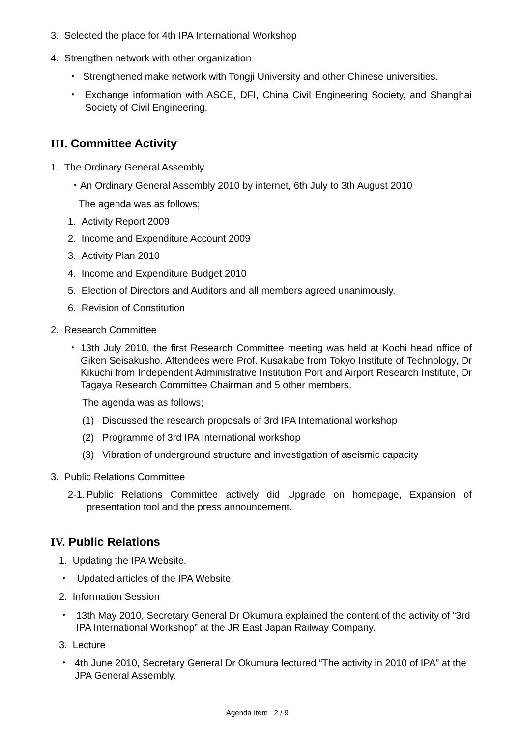3. Selected the place for 4th IPA International Workshop
4. Strengthen network with other organization
・ Strengthened make network with Tongji University and other Chinese universities.
・
Exchange information with ASCE, DFI, China Civil Engineering Society, and Shanghai Society of Civil Engineering.
III. Committee Activity
1. The Ordinary General Assembly
・An Ordinary General Assembly 2010 by internet, 6th July to 3th August 2010
The agenda was as follows;
1. Activity Report 2009
2. Income and Expenditure Account 2009
3. Activity Plan 2010
4. Income and Expenditure Budget 2010
5. Election of Directors and Auditors and all members agreed unanimously.
6. Revision of Constitution
2. Research Committee
・
13th July 2010, the first Research Committee meeting was held at Kochi head office of Giken Seisakusho. Attendees were Prof. Kusakabe from Tokyo Institute of Technology, Dr Kikuchi from Independent Administrative Institution Port and Airport Research Institute, Dr Tagaya Research Committee Chairman and 5 other members.
The agenda was as follows;
(1) Discussed the research proposals of 3rd IPA International workshop
(2) Programme of 3rd IPA International workshop
(3) Vibration of underground structure and investigation of aseismic capacity
3. Public Relations Committee
2-1.
Public Relations Committee actively did Upgrade on homepage, Expansion of presentation tool and the press announcement.
IV. Public Relations
1. Updating the IPA Website.
・ Updated articles of the IPA Website.
2. Information Session
・
13th May 2010, Secretary General Dr Okumura explained the content of the activity of “3rd IPA International Workshop” at the JR East Japan Railway Company.
3. Lecture
・
4th June 2010, Secretary General Dr Okumura lectured “The activity in 2010 of IPA” at the JPA General Assembly.
Agenda Item 2 / 9